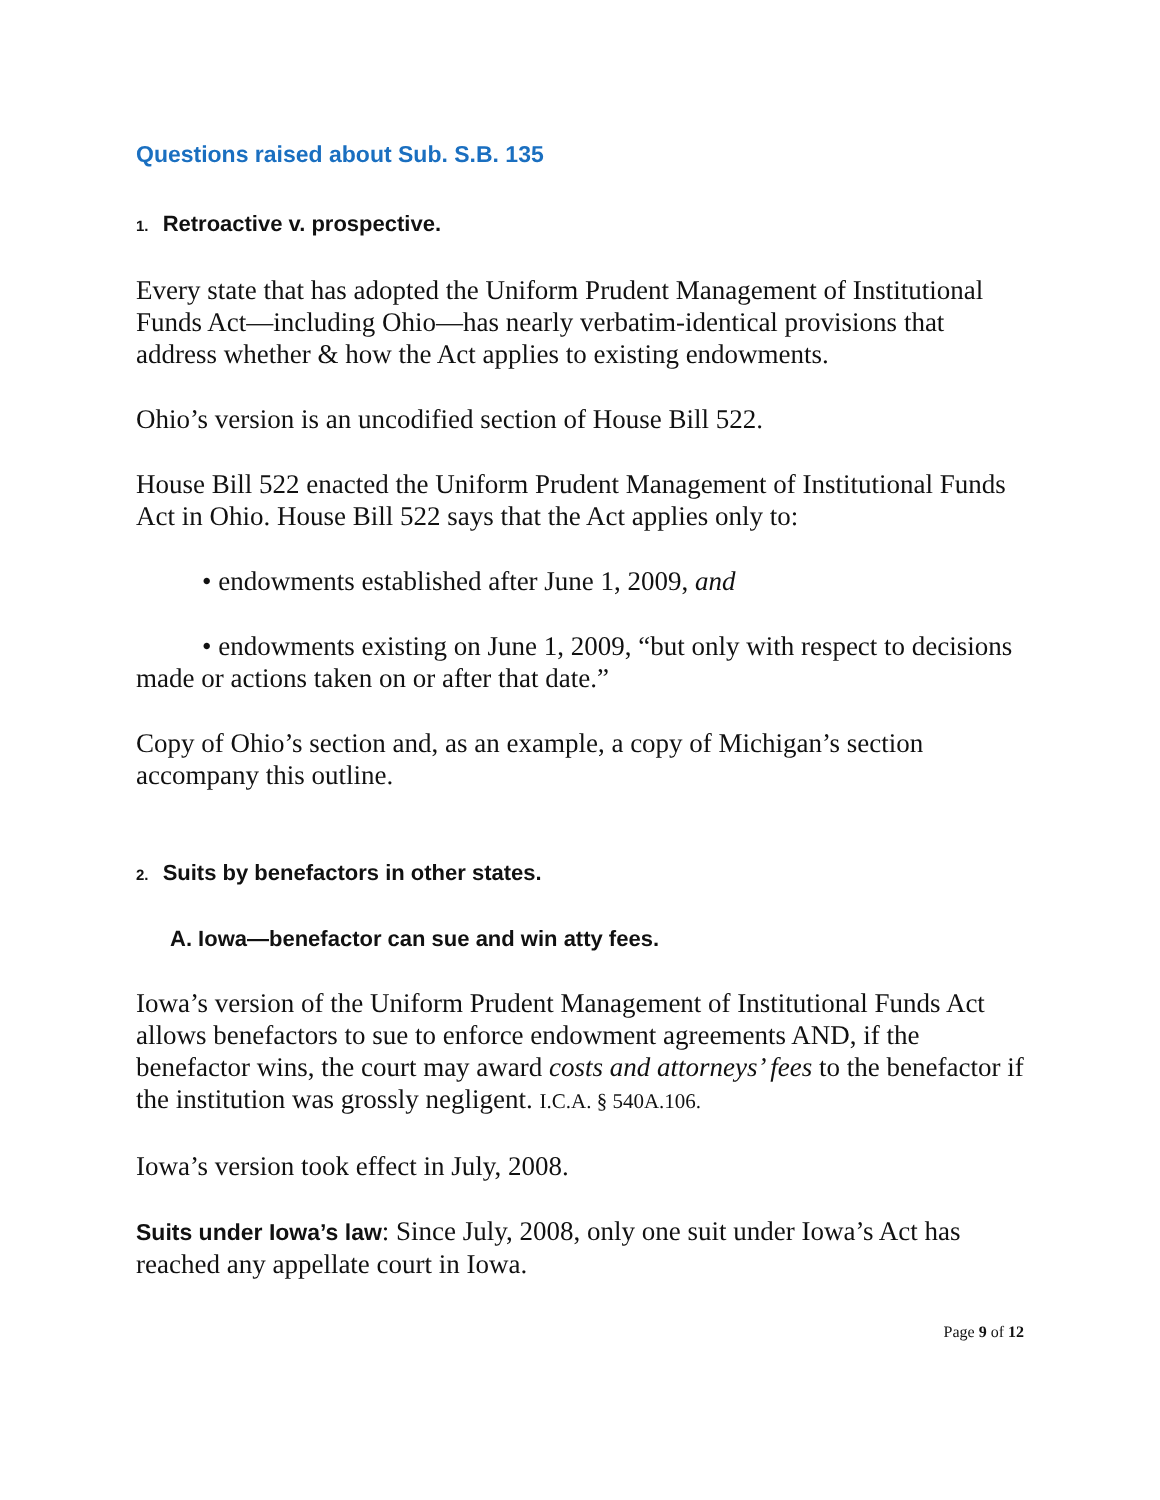Questions raised about Sub. S.B. 135
1. Retroactive v. prospective.
Every state that has adopted the Uniform Prudent Management of Institutional Funds Act—including Ohio—has nearly verbatim-identical provisions that address whether & how the Act applies to existing endowments.
Ohio’s version is an uncodified section of House Bill 522.
House Bill 522 enacted the Uniform Prudent Management of Institutional Funds Act in Ohio. House Bill 522 says that the Act applies only to:
• endowments established after June 1, 2009, and
• endowments existing on June 1, 2009, “but only with respect to decisions made or actions taken on or after that date.”
Copy of Ohio’s section and, as an example, a copy of Michigan’s section accompany this outline.
2. Suits by benefactors in other states.
A. Iowa—benefactor can sue and win atty fees.
Iowa’s version of the Uniform Prudent Management of Institutional Funds Act allows benefactors to sue to enforce endowment agreements AND, if the benefactor wins, the court may award costs and attorneys’ fees to the benefactor if the institution was grossly negligent. I.C.A. § 540A.106.
Iowa’s version took effect in July, 2008.
Suits under Iowa’s law: Since July, 2008, only one suit under Iowa’s Act has reached any appellate court in Iowa.
Page 9 of 12